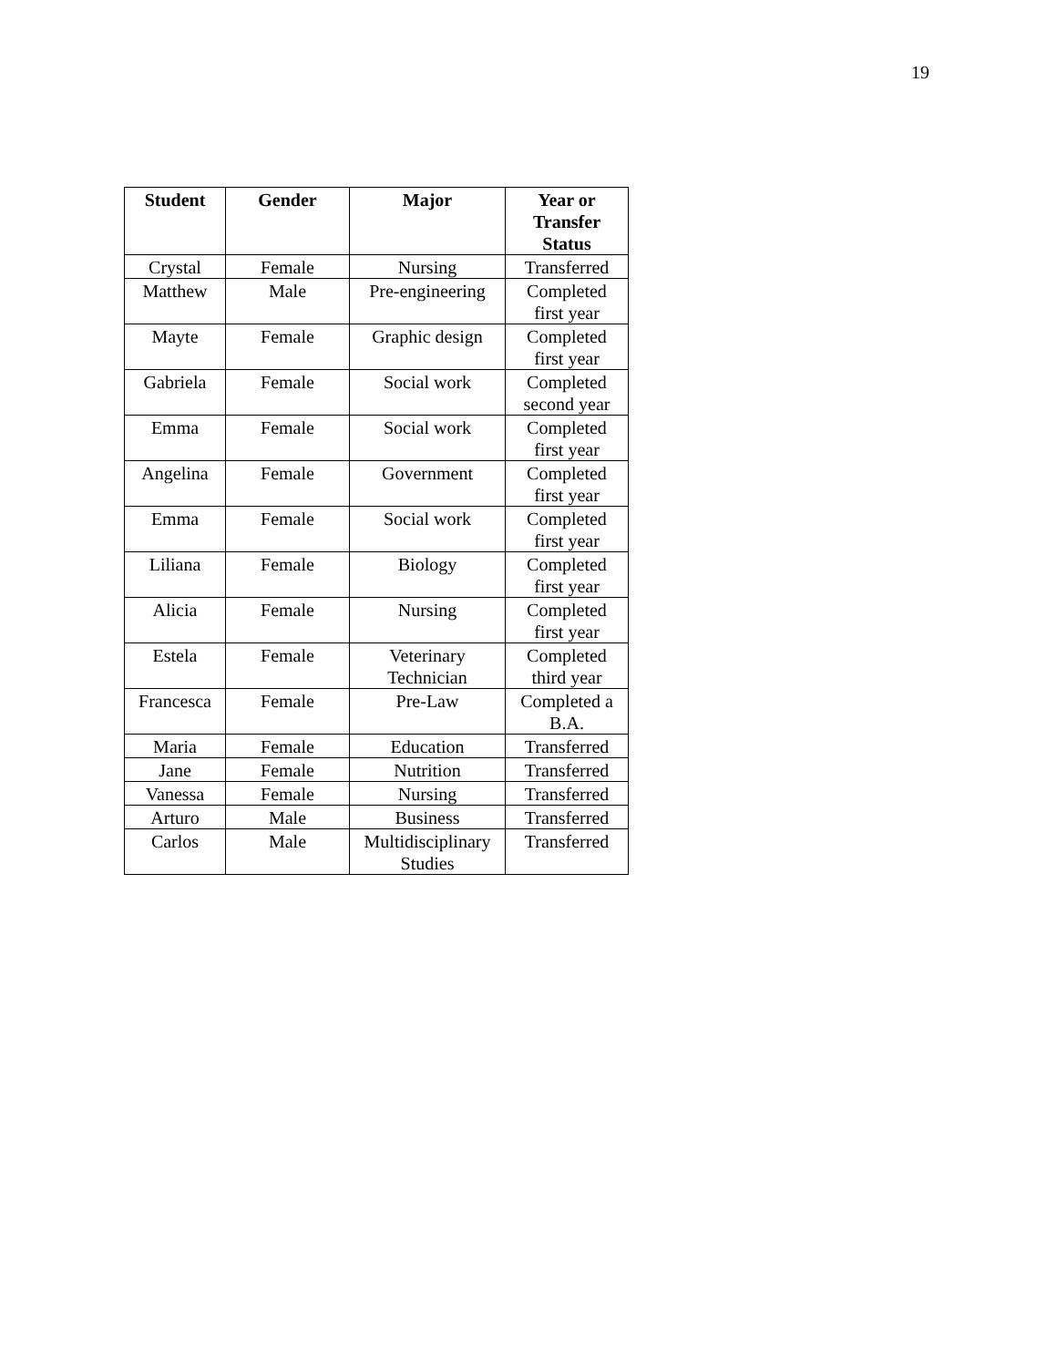19
| Student | Gender | Major | Year or Transfer Status |
| --- | --- | --- | --- |
| Crystal | Female | Nursing | Transferred |
| Matthew | Male | Pre-engineering | Completed first year |
| Mayte | Female | Graphic design | Completed first year |
| Gabriela | Female | Social work | Completed second year |
| Emma | Female | Social work | Completed first year |
| Angelina | Female | Government | Completed first year |
| Emma | Female | Social work | Completed first year |
| Liliana | Female | Biology | Completed first year |
| Alicia | Female | Nursing | Completed first year |
| Estela | Female | Veterinary Technician | Completed third year |
| Francesca | Female | Pre-Law | Completed a B.A. |
| Maria | Female | Education | Transferred |
| Jane | Female | Nutrition | Transferred |
| Vanessa | Female | Nursing | Transferred |
| Arturo | Male | Business | Transferred |
| Carlos | Male | Multidisciplinary Studies | Transferred |